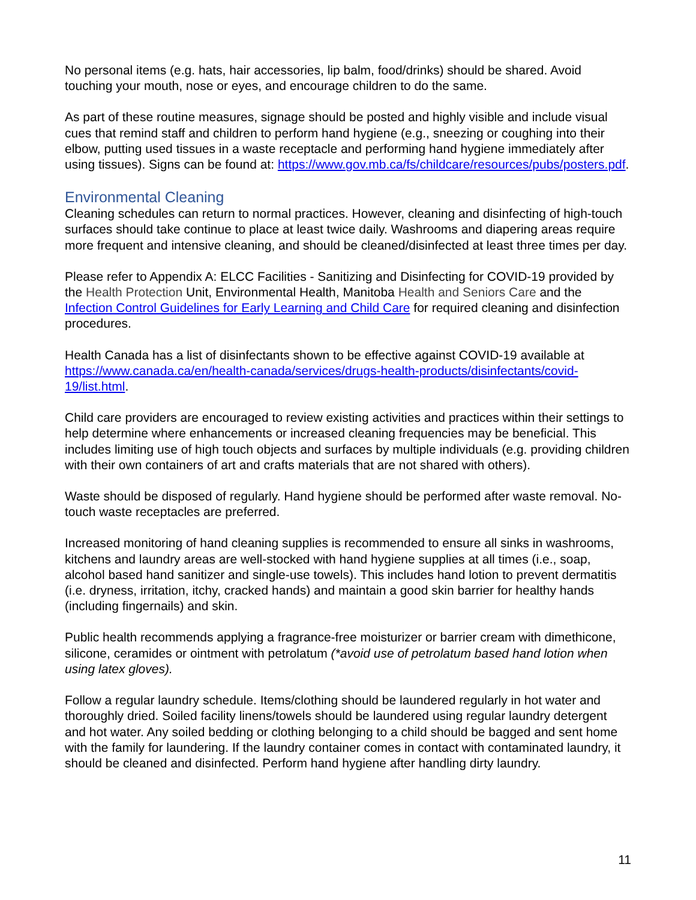No personal items (e.g. hats, hair accessories, lip balm, food/drinks) should be shared. Avoid touching your mouth, nose or eyes, and encourage children to do the same.
As part of these routine measures, signage should be posted and highly visible and include visual cues that remind staff and children to perform hand hygiene (e.g., sneezing or coughing into their elbow, putting used tissues in a waste receptacle and performing hand hygiene immediately after using tissues). Signs can be found at: https://www.gov.mb.ca/fs/childcare/resources/pubs/posters.pdf.
Environmental Cleaning
Cleaning schedules can return to normal practices. However, cleaning and disinfecting of high-touch surfaces should take continue to place at least twice daily. Washrooms and diapering areas require more frequent and intensive cleaning, and should be cleaned/disinfected at least three times per day.
Please refer to Appendix A: ELCC Facilities - Sanitizing and Disinfecting for COVID-19 provided by the Health Protection Unit, Environmental Health, Manitoba Health and Seniors Care and the Infection Control Guidelines for Early Learning and Child Care for required cleaning and disinfection procedures.
Health Canada has a list of disinfectants shown to be effective against COVID-19 available at https://www.canada.ca/en/health-canada/services/drugs-health-products/disinfectants/covid-19/list.html.
Child care providers are encouraged to review existing activities and practices within their settings to help determine where enhancements or increased cleaning frequencies may be beneficial. This includes limiting use of high touch objects and surfaces by multiple individuals (e.g. providing children with their own containers of art and crafts materials that are not shared with others).
Waste should be disposed of regularly. Hand hygiene should be performed after waste removal. No-touch waste receptacles are preferred.
Increased monitoring of hand cleaning supplies is recommended to ensure all sinks in washrooms, kitchens and laundry areas are well-stocked with hand hygiene supplies at all times (i.e., soap, alcohol based hand sanitizer and single-use towels). This includes hand lotion to prevent dermatitis (i.e. dryness, irritation, itchy, cracked hands) and maintain a good skin barrier for healthy hands (including fingernails) and skin.
Public health recommends applying a fragrance-free moisturizer or barrier cream with dimethicone, silicone, ceramides or ointment with petrolatum (*avoid use of petrolatum based hand lotion when using latex gloves).
Follow a regular laundry schedule. Items/clothing should be laundered regularly in hot water and thoroughly dried. Soiled facility linens/towels should be laundered using regular laundry detergent and hot water. Any soiled bedding or clothing belonging to a child should be bagged and sent home with the family for laundering. If the laundry container comes in contact with contaminated laundry, it should be cleaned and disinfected. Perform hand hygiene after handling dirty laundry.
11